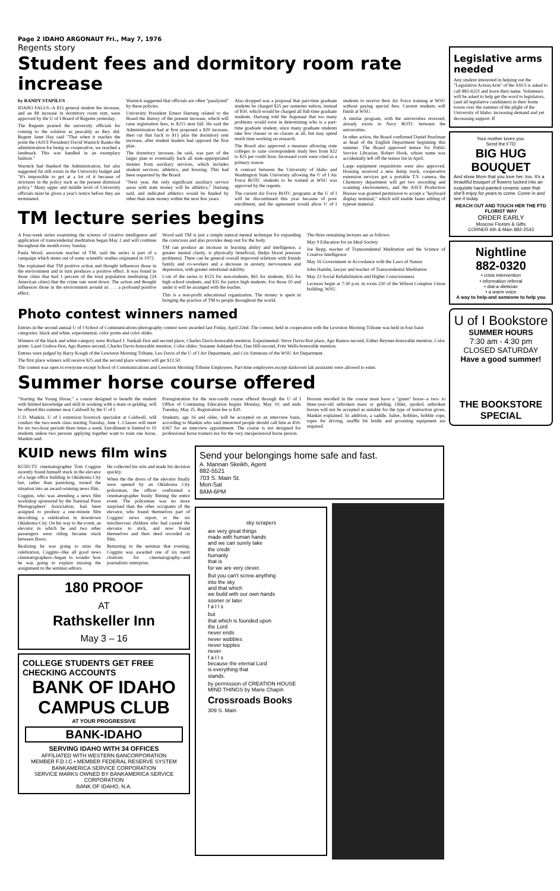Page 2 IDAHO ARGONAUT Fri., May 7, 1976
Regents story
Student fees and dormitory room rate increase
by RANDY STAPILUS
IDAHO FALLS--A $15 general student fee increase, and an $8 increase in dormitory room rent, were approved by the U of I Board of Regents yesterday.
The Regents praised the university officials for coming to the solution as peacably as they did. Regent Janet Hay said "That when it reaches the point the (ASUI President) David Warnick thanks the administration for being so cooperative, we reached a landmark. This was handled in an exemplary fashion."
Warnick had thanked the Administration, but also suggested fat still exists in the University budget and "It's impossible to get at a lot of it because of strictures in the policy such as the present dismissal policy." Many upper and middle level of University officials must be given a year's notice before they are terminated.
Warnick suggested that officials are often "paralyzed" by these policies.
University President Ernest Hartung related to the Board the history of the present increase, which will raise registration fees, to $215 next fall. He said the Administration had at first proposed a $20 increase, then cut that back to $15 plus the dormitory rent increase, after student leaders had opposed the first plan.
The dormitory increase, he said, was part of the larger plan to eventually back all state-appropriated monies from auxiliary services, which includes student services, athletics, and housing. This had been requested by the Board.
"Next year, the only significant auxiliary service areas with state money will be athletics," Hartung said, and indicated athletics would be funded by other than state money within the next few years.
Also dropped was a proposal that part-time graduate students be charged $25 per semester tuition, instead of $50, which would be charged all full-time graduate students. Hartung told the Argonaut that too many problems would exist in determining who is a part-time graduate student, since many graduate students take few classes or no classes at all, but may spend much time working on research.
The Board also approved a measure allowing state colleges to raise correspondent study fees from $22 to $25 per credit hour. Increased costs were cited as a primary reason.
A contract between the University of Idaho and Washington State University allowing the U of I Air Force ROTC students to be trained at WSU was approved by the regents.
The current Air Force ROTC programs at the U of I will be discontinued this year because of poor enrollment, and the agreement would allow U of I students to receive their Air Force training at WSU without paying special fees. Current students will finish at WSU.
A similar program, with the universities reversed, already exists in Navy ROTC between the universities.
In other action, the Board confirmed Daniel Pearlman as head of the English Department beginning this summer. The Board approved tenure for Public Service Librarian, Robert Hook, whose name was accidentally left off the tenure list in April.
Large equipment requisitions were also approved. Housing received a new dump truck, cooperative extension services got a portable T.V. camera, the Chemistry department will get two recording and scanning electrometers, and the ASUI Production Bureau was granted permission to accept a "keyboard display terminal," which will enable faster editing of typeset material.
TM lecture series begins
A four-week series examining the science of creative intelligence and application of transcendental meditation began May 2 and will continue throughout the month every Sunday.
Paula Wood, associate teacher of TM, said the series is part of a campaign which stems out of some scientific studies originated in 1972.
She explained that TM positive action and thought influences those in the environment and in turn produces a positive effect. It was found in those cities that had 1 percent of the total population meditating (24 American cities) that the crime rate went down. The action and thought influences those in the environment around us . . . a profound positive effect.
Wood said TM is just a simple natural mental technique for expanding the conscious and also provides deep rest for the body.
TM can produce an increase in learning ability and intelligence, a greater mental clarity, is physically beneficial, (helps blood pressure problems). There can be general overall improved relations with friends family and co-workers and a decrease in anxiety, nervousness and depression, with greater emotional stability.
Cost of the series is $125 for non-students, $65 for students, $55 for high school students, and $35 for junior high students. For those 10 and under it will be arranged with the teacher.
This is a non-profit educational organization. The money is spent in bringing the practice of TM to people throughout the world.
The three remaining lectures are as follows:
May 9 Education for an Ideal Society
Joe Repp, teacher of Transcendental Meditation and the Science of Creative Intelligence
May 16 Government in Accordance with the Laws of Nature
John Hamlin, lawyer and teacher of Transcendental Meditation
May 23 Social Rehabilitation and Higher Consciousness
Lectures begin at 7:30 p.m. in room 220 of the Wilson Compton Union building, WSU.
Photo contest winners named
Entries in the second annual U of I School of Communications photography contest were awarded last Friday, April 22nd. The contest, held in cooperation with the Lewiston Morning Tribune was held in four basic categories: black and white, experimental, color prints and color slides.
Winners of the black and white category were Richard J. Naskali-first and second place, Charles Davis-honorable mention. Experimental: Steve Davis-first place, Ago Ramos-second, Esther Beymer-honorable mention. Color prints: Lauri Godwa-first, Ago Ramos-second, Charles Davis-honorable mention. Color slides: Suzanne Ashland-first, Dan Hill-second, Fritz Wells-honorable mention.
Entries were judged by Barry Kough of the Lewiston Morning Tribune, Leo Davis of the U of I Art Department, and Cris Simmons of the WSU Art Department.
The first place winners will receive $25 and the second place winners will get $12.50.
The contest was open to everyone except School of Communications and Lewiston Morning Tribune Employees. Part-time employees except darkroom lab assistants were allowed to enter.
Summer horse course offered
"Starting the Young Horse," a course designed to benefit the student with limited knowledge and skill in working with a mare or gelding, will be offered this summer near Caldwell by the U of I.
U.D. Mankin, U of I extension livestock specialist at Caldwell, will conduct the two-week class starting Tuesday, June 1. Classes will meet for six two-hour periods three times a week. Enrollment is limited to 10 students unless two persons applying together want to train one horse, Mankin said.
Preregistration for the non-credit course offered through the U of I Office of Continuing Education begins Monday, May 10, and ends Tuesday, May 25. Registration fee is $20.
Students, age 16 and older, will be accepted on an interview basis, according to Mankin who said interested people should call him at 459-6367 for an interview appointment. The course is not designed for professional horse trainers nor for the very inexperienced horse person.
Persons enrolled in the course must have a "green" horse--a two- to three-year-old unbroken mare or gelding. Older, spoiled, unbroken horses will not be accepted as suitable for the type of instruction given, Mankin explained. In addition, a saddle, halter, hobbles, hobble rope, ropes for driving, snaffle bit bridle and grooming equipment are required.
KUID news film wins
KUID-TV cinematographer Tom Coggins recently found himself stuck in the elevator of a large office building in Oklahoma City but, rather than panicking, turned the situation into an award-winning news film.
Coggins, who was attending a news film workshop sponsored by the National Press Photographers' Association, had been assigned to produce a one-minute film describing a celebration in downtown Oklahoma City. On his way to the event, an elevator in which he and two other passengers were riding became stuck between floors.
Realizing he was going to miss the celebration, Coggins--like all good news cinematographers--began to wonder how he was going to explain missing the assignment to the seminar editors.
He collected his wits and made his decision quickly.
When the the doors of the elevator finally were opened by an Oklahoma City policeman, the officer confronted a cinematographer busily filming the entire event. The policeman was no more surprised than the other occupants of the elevator, who found themselves part of Coggins' news report, or the six mischievous children who had caused the elevator to stick, and now found themselves and their deed recorded on film.
Returning to the seminar that evening, Coggins was awarded one of six merit citations for cinematography--and journalistic enterprise.
180 PROOF
AT
Rathskeller Inn
May 3 – 16
COLLEGE STUDENTS GET FREE CHECKING ACCOUNTS
BANK OF IDAHO
CAMPUS CLUB
AT YOUR PROGRESSIVE
BANK-IDAHO
SERVING IDAHO WITH 34 OFFICES
AFFILIATED WITH WESTERN BANCORPORATION
MEMBER F.D.I.C • MEMBER FEDERAL RESERVE SYSTEM
BANKAMERICA SERVICE CORPORATION
SERVICE MARKS OWNED BY BANKAMERICA SERVICE CORPORATION
BANK OF IDAHO, N.A.
Send your belongings home safe and fast.
A. Mannan Skeikh, Agent
882-5521
703 S. Main St.
Mon-Sat
8AM-6PM
sky scrapers
are very great things
made with human hands
and we can surely take
the credit
humanly
that is
for we are very clever.
But you can't screw anything
into the sky
and that which
we build with our own hands
sooner or later
f a l l s
but
that which is founded upon
the Lord
never ends
never wobbles
never topples
never
f a l l s
because the eternal Lord
is everything that
stands.
by permission of CREATION HOUSE
MIND THINGS by Marie Chapin
Crossroads Books
309 S. Main
Legislative arms needed
Any student interested in helping out the "Legislative Action Arm" of the ASUI is asked to call 885-6331 and leave their name. Volunteers will be asked to help get the word to legislators, (and all legislative candidates) in their home towns over the summer of the plight of the University of Idaho: increasing demand and yet decreasing support. If
Your mother loves you.
Send the FTD
BIG HUG BOUQUET
And show Mom that you love her, too. It's a beautiful bouquet of flowers tucked into an exquisite hand-painted ceramic vase that she'll enjoy for years to come. Come in and see it today.
REACH OUT AND TOUCH HER THE FTD FLORIST WAY
ORDER EARLY
Moscow Florists & Gifts
CORNER 6th & Main 882-2543
Nightline
882-0320
• crisis intervention
• information referral
• dial-a-dietician
• a warm voice
A way to help-and someone to help you
U of I Bookstore
SUMMER HOURS
7:30 am - 4:30 pm
CLOSED SATURDAY
Have a good summer!
THE BOOKSTORE SPECIAL